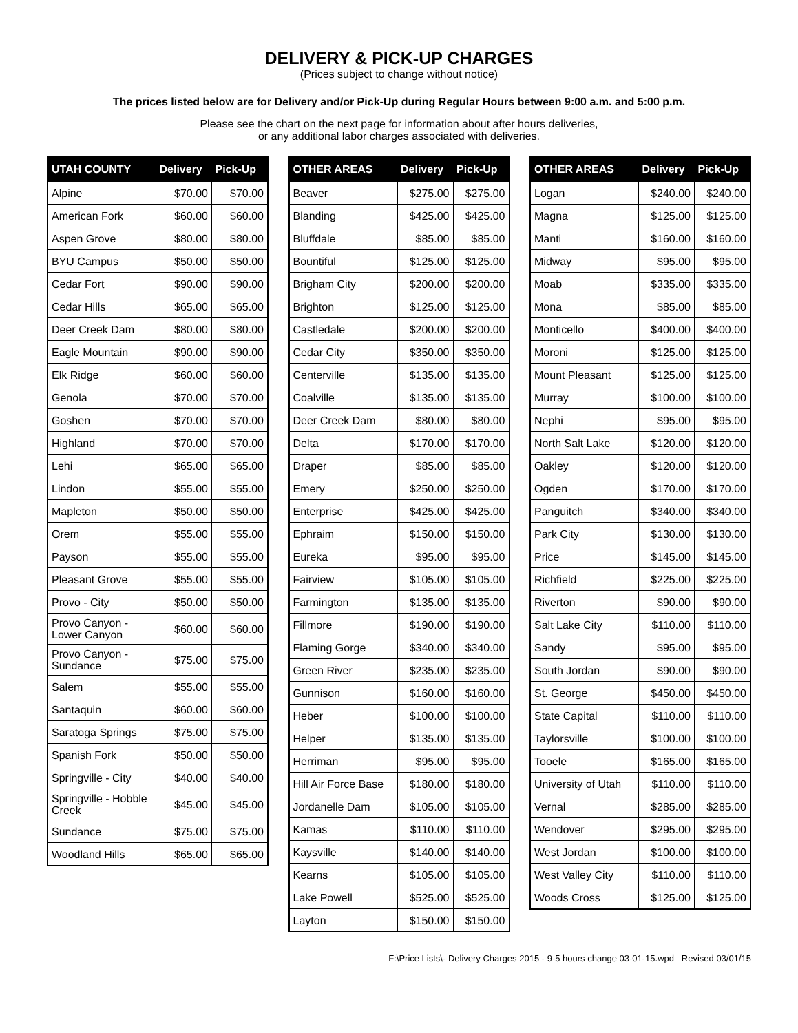DELIVERY & PICK-UP CHARGES
(Prices subject to change without notice)
The prices listed below are for Delivery and/or Pick-Up during Regular Hours between 9:00 a.m. and 5:00 p.m.
Please see the chart on the next page for information about after hours deliveries,
or any additional labor charges associated with deliveries.
| UTAH COUNTY | Delivery | Pick-Up |
| --- | --- | --- |
| Alpine | $70.00 | $70.00 |
| American Fork | $60.00 | $60.00 |
| Aspen Grove | $80.00 | $80.00 |
| BYU Campus | $50.00 | $50.00 |
| Cedar Fort | $90.00 | $90.00 |
| Cedar Hills | $65.00 | $65.00 |
| Deer Creek Dam | $80.00 | $80.00 |
| Eagle Mountain | $90.00 | $90.00 |
| Elk Ridge | $60.00 | $60.00 |
| Genola | $70.00 | $70.00 |
| Goshen | $70.00 | $70.00 |
| Highland | $70.00 | $70.00 |
| Lehi | $65.00 | $65.00 |
| Lindon | $55.00 | $55.00 |
| Mapleton | $50.00 | $50.00 |
| Orem | $55.00 | $55.00 |
| Payson | $55.00 | $55.00 |
| Pleasant Grove | $55.00 | $55.00 |
| Provo - City | $50.00 | $50.00 |
| Provo Canyon - Lower Canyon | $60.00 | $60.00 |
| Provo Canyon - Sundance | $75.00 | $75.00 |
| Salem | $55.00 | $55.00 |
| Santaquin | $60.00 | $60.00 |
| Saratoga Springs | $75.00 | $75.00 |
| Spanish Fork | $50.00 | $50.00 |
| Springville - City | $40.00 | $40.00 |
| Springville - Hobble Creek | $45.00 | $45.00 |
| Sundance | $75.00 | $75.00 |
| Woodland Hills | $65.00 | $65.00 |
| OTHER AREAS | Delivery | Pick-Up |
| --- | --- | --- |
| Beaver | $275.00 | $275.00 |
| Blanding | $425.00 | $425.00 |
| Bluffdale | $85.00 | $85.00 |
| Bountiful | $125.00 | $125.00 |
| Brigham City | $200.00 | $200.00 |
| Brighton | $125.00 | $125.00 |
| Castledale | $200.00 | $200.00 |
| Cedar City | $350.00 | $350.00 |
| Centerville | $135.00 | $135.00 |
| Coalville | $135.00 | $135.00 |
| Deer Creek Dam | $80.00 | $80.00 |
| Delta | $170.00 | $170.00 |
| Draper | $85.00 | $85.00 |
| Emery | $250.00 | $250.00 |
| Enterprise | $425.00 | $425.00 |
| Ephraim | $150.00 | $150.00 |
| Eureka | $95.00 | $95.00 |
| Fairview | $105.00 | $105.00 |
| Farmington | $135.00 | $135.00 |
| Fillmore | $190.00 | $190.00 |
| Flaming Gorge | $340.00 | $340.00 |
| Green River | $235.00 | $235.00 |
| Gunnison | $160.00 | $160.00 |
| Heber | $100.00 | $100.00 |
| Helper | $135.00 | $135.00 |
| Herriman | $95.00 | $95.00 |
| Hill Air Force Base | $180.00 | $180.00 |
| Jordanelle Dam | $105.00 | $105.00 |
| Kamas | $110.00 | $110.00 |
| Kaysville | $140.00 | $140.00 |
| Kearns | $105.00 | $105.00 |
| Lake Powell | $525.00 | $525.00 |
| Layton | $150.00 | $150.00 |
| OTHER AREAS | Delivery | Pick-Up |
| --- | --- | --- |
| Logan | $240.00 | $240.00 |
| Magna | $125.00 | $125.00 |
| Manti | $160.00 | $160.00 |
| Midway | $95.00 | $95.00 |
| Moab | $335.00 | $335.00 |
| Mona | $85.00 | $85.00 |
| Monticello | $400.00 | $400.00 |
| Moroni | $125.00 | $125.00 |
| Mount Pleasant | $125.00 | $125.00 |
| Murray | $100.00 | $100.00 |
| Nephi | $95.00 | $95.00 |
| North Salt Lake | $120.00 | $120.00 |
| Oakley | $120.00 | $120.00 |
| Ogden | $170.00 | $170.00 |
| Panguitch | $340.00 | $340.00 |
| Park City | $130.00 | $130.00 |
| Price | $145.00 | $145.00 |
| Richfield | $225.00 | $225.00 |
| Riverton | $90.00 | $90.00 |
| Salt Lake City | $110.00 | $110.00 |
| Sandy | $95.00 | $95.00 |
| South Jordan | $90.00 | $90.00 |
| St. George | $450.00 | $450.00 |
| State Capital | $110.00 | $110.00 |
| Taylorsville | $100.00 | $100.00 |
| Tooele | $165.00 | $165.00 |
| University of Utah | $110.00 | $110.00 |
| Vernal | $285.00 | $285.00 |
| Wendover | $295.00 | $295.00 |
| West Jordan | $100.00 | $100.00 |
| West Valley City | $110.00 | $110.00 |
| Woods Cross | $125.00 | $125.00 |
F:\Price Lists\- Delivery Charges 2015 - 9-5 hours change 03-01-15.wpd Revised 03/01/15